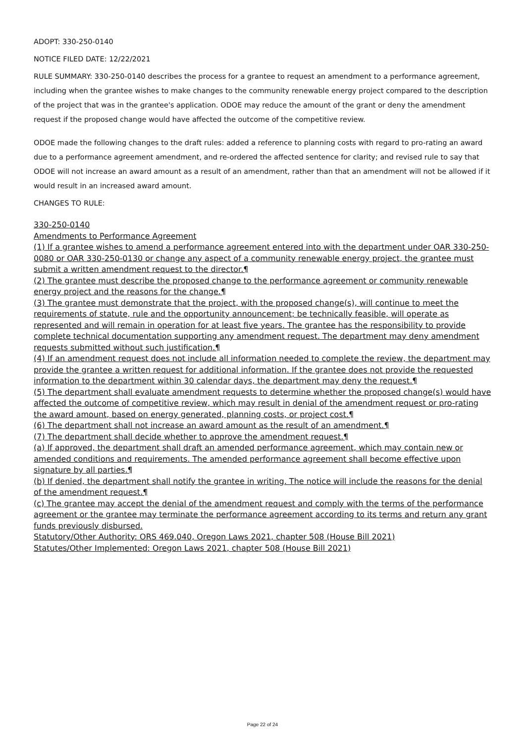ADOPT: 330-250-0140
NOTICE FILED DATE: 12/22/2021
RULE SUMMARY: 330-250-0140 describes the process for a grantee to request an amendment to a performance agreement, including when the grantee wishes to make changes to the community renewable energy project compared to the description of the project that was in the grantee's application. ODOE may reduce the amount of the grant or deny the amendment request if the proposed change would have affected the outcome of the competitive review.
ODOE made the following changes to the draft rules: added a reference to planning costs with regard to pro-rating an award due to a performance agreement amendment, and re-ordered the affected sentence for clarity; and revised rule to say that ODOE will not increase an award amount as a result of an amendment, rather than that an amendment will not be allowed if it would result in an increased award amount.
CHANGES TO RULE:
330-250-0140
Amendments to Performance Agreement
(1) If a grantee wishes to amend a performance agreement entered into with the department under OAR 330-250-0080 or OAR 330-250-0130 or change any aspect of a community renewable energy project, the grantee must submit a written amendment request to the director.¶
(2) The grantee must describe the proposed change to the performance agreement or community renewable energy project and the reasons for the change.¶
(3) The grantee must demonstrate that the project, with the proposed change(s), will continue to meet the requirements of statute, rule and the opportunity announcement; be technically feasible, will operate as represented and will remain in operation for at least five years. The grantee has the responsibility to provide complete technical documentation supporting any amendment request. The department may deny amendment requests submitted without such justification.¶
(4) If an amendment request does not include all information needed to complete the review, the department may provide the grantee a written request for additional information. If the grantee does not provide the requested information to the department within 30 calendar days, the department may deny the request.¶
(5) The department shall evaluate amendment requests to determine whether the proposed change(s) would have affected the outcome of competitive review, which may result in denial of the amendment request or pro-rating the award amount, based on energy generated, planning costs, or project cost.¶
(6) The department shall not increase an award amount as the result of an amendment.¶
(7) The department shall decide whether to approve the amendment request.¶
(a) If approved, the department shall draft an amended performance agreement, which may contain new or amended conditions and requirements. The amended performance agreement shall become effective upon signature by all parties.¶
(b) If denied, the department shall notify the grantee in writing. The notice will include the reasons for the denial of the amendment request.¶
(c) The grantee may accept the denial of the amendment request and comply with the terms of the performance agreement or the grantee may terminate the performance agreement according to its terms and return any grant funds previously disbursed.
Statutory/Other Authority: ORS 469.040, Oregon Laws 2021, chapter 508 (House Bill 2021)
Statutes/Other Implemented: Oregon Laws 2021, chapter 508 (House Bill 2021)
Page 22 of 24